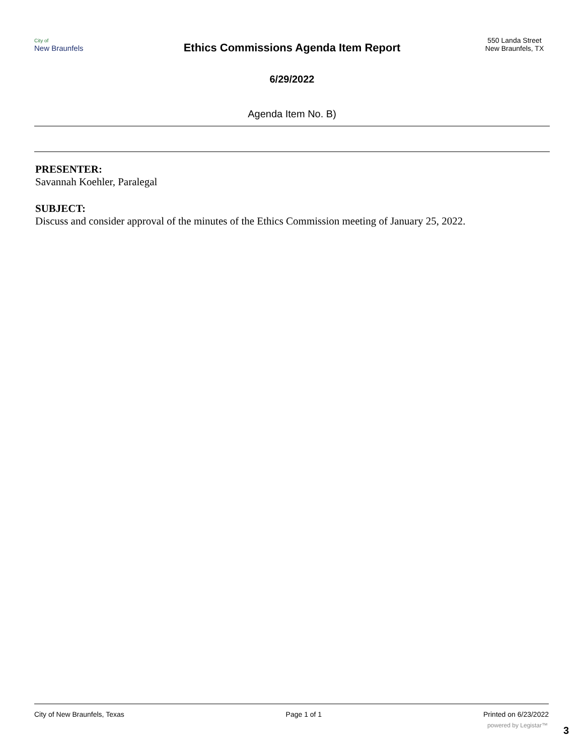City of
New Braunfels
Ethics Commissions Agenda Item Report
6/29/2022
Agenda Item No. B)
550 Landa Street
New Braunfels, TX
PRESENTER:
Savannah Koehler, Paralegal
SUBJECT:
Discuss and consider approval of the minutes of the Ethics Commission meeting of January 25, 2022.
City of New Braunfels, Texas Page 1 of 1 Printed on 6/23/2022
powered by Legistar™ 3